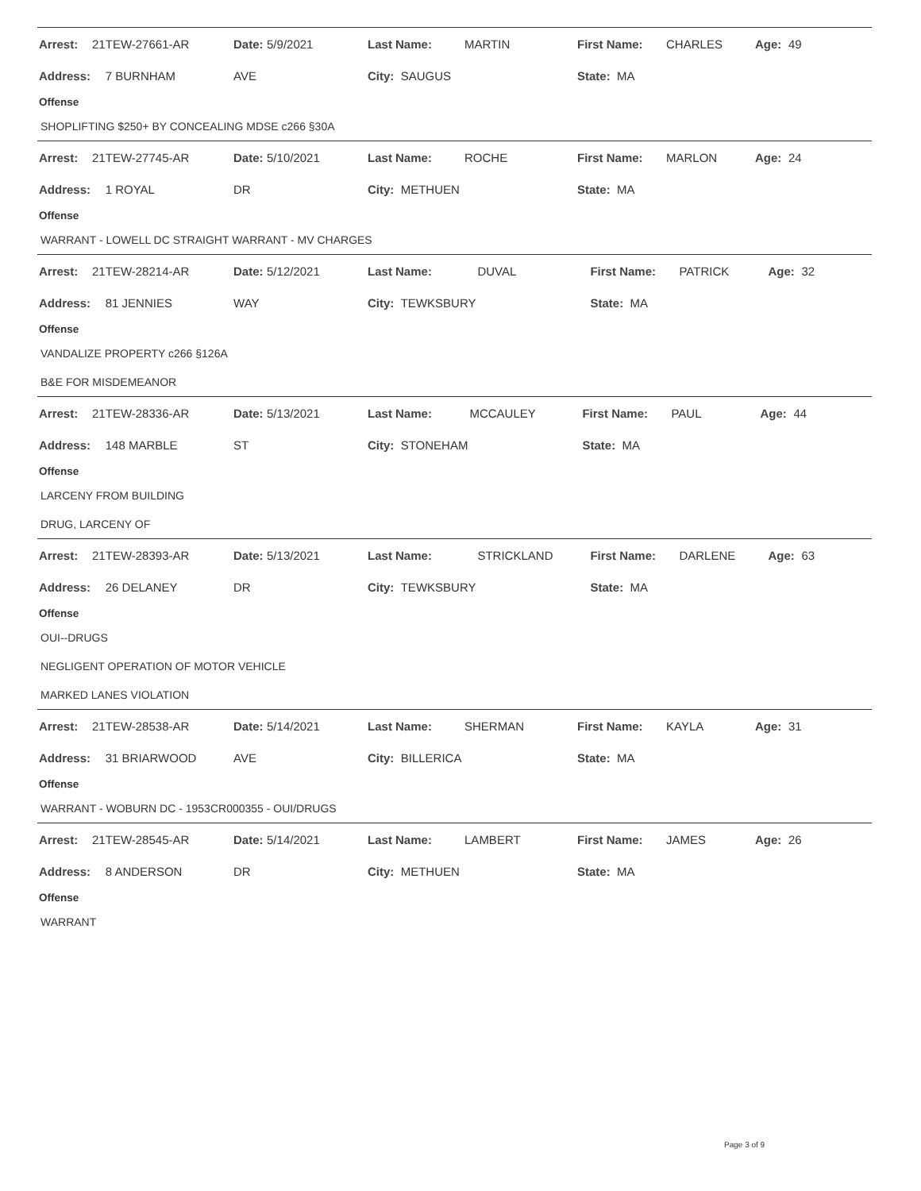| Arrest: | 21TEW-27661-AR | Date: | 5/9/2021 | Last Name: | MARTIN | First Name: | CHARLES | Age: | 49 |
| Address: | 7 BURNHAM | AVE | | City: SAUGUS | | State: MA | | | |
Offense
SHOPLIFTING $250+ BY CONCEALING MDSE c266 §30A
| Arrest: | 21TEW-27745-AR | Date: | 5/10/2021 | Last Name: | ROCHE | First Name: | MARLON | Age: | 24 |
| Address: | 1 ROYAL | DR | | City: METHUEN | | State: MA | | | |
Offense
WARRANT - LOWELL DC STRAIGHT WARRANT - MV CHARGES
| Arrest: | 21TEW-28214-AR | Date: | 5/12/2021 | Last Name: | DUVAL | First Name: | PATRICK | Age: | 32 |
| Address: | 81 JENNIES | WAY | | City: TEWKSBURY | | State: MA | | | |
Offense
VANDALIZE PROPERTY c266 §126A
B&E FOR MISDEMEANOR
| Arrest: | 21TEW-28336-AR | Date: | 5/13/2021 | Last Name: | MCCAULEY | First Name: | PAUL | Age: | 44 |
| Address: | 148 MARBLE | ST | | City: STONEHAM | | State: MA | | | |
Offense
LARCENY FROM BUILDING
DRUG, LARCENY OF
| Arrest: | 21TEW-28393-AR | Date: | 5/13/2021 | Last Name: | STRICKLAND | First Name: | DARLENE | Age: | 63 |
| Address: | 26 DELANEY | DR | | City: TEWKSBURY | | State: MA | | | |
Offense
OUI--DRUGS
NEGLIGENT OPERATION OF MOTOR VEHICLE
MARKED LANES VIOLATION
| Arrest: | 21TEW-28538-AR | Date: | 5/14/2021 | Last Name: | SHERMAN | First Name: | KAYLA | Age: | 31 |
| Address: | 31 BRIARWOOD | AVE | | City: BILLERICA | | State: MA | | | |
Offense
WARRANT - WOBURN DC - 1953CR000355 - OUI/DRUGS
| Arrest: | 21TEW-28545-AR | Date: | 5/14/2021 | Last Name: | LAMBERT | First Name: | JAMES | Age: | 26 |
| Address: | 8 ANDERSON | DR | | City: METHUEN | | State: MA | | | |
Offense
WARRANT
Page 3 of 9